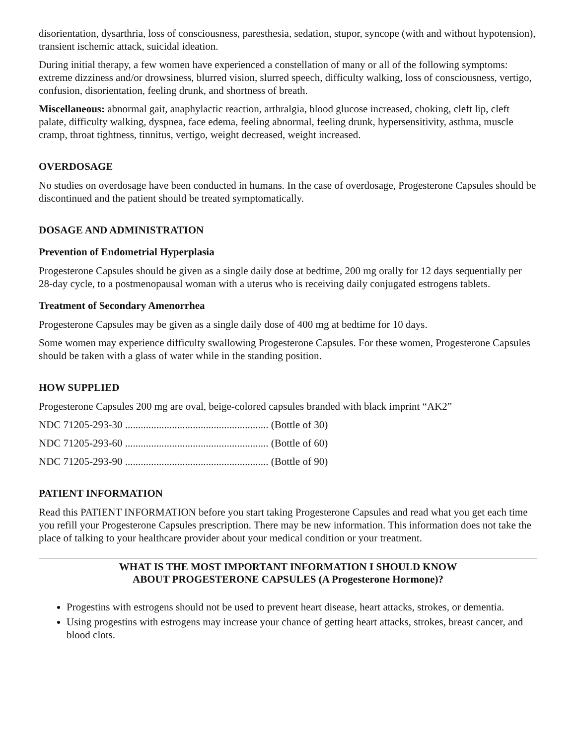disorientation, dysarthria, loss of consciousness, paresthesia, sedation, stupor, syncope (with and without hypotension), transient ischemic attack, suicidal ideation.
During initial therapy, a few women have experienced a constellation of many or all of the following symptoms: extreme dizziness and/or drowsiness, blurred vision, slurred speech, difficulty walking, loss of consciousness, vertigo, confusion, disorientation, feeling drunk, and shortness of breath.
Miscellaneous: abnormal gait, anaphylactic reaction, arthralgia, blood glucose increased, choking, cleft lip, cleft palate, difficulty walking, dyspnea, face edema, feeling abnormal, feeling drunk, hypersensitivity, asthma, muscle cramp, throat tightness, tinnitus, vertigo, weight decreased, weight increased.
OVERDOSAGE
No studies on overdosage have been conducted in humans. In the case of overdosage, Progesterone Capsules should be discontinued and the patient should be treated symptomatically.
DOSAGE AND ADMINISTRATION
Prevention of Endometrial Hyperplasia
Progesterone Capsules should be given as a single daily dose at bedtime, 200 mg orally for 12 days sequentially per 28-day cycle, to a postmenopausal woman with a uterus who is receiving daily conjugated estrogens tablets.
Treatment of Secondary Amenorrhea
Progesterone Capsules may be given as a single daily dose of 400 mg at bedtime for 10 days.
Some women may experience difficulty swallowing Progesterone Capsules. For these women, Progesterone Capsules should be taken with a glass of water while in the standing position.
HOW SUPPLIED
Progesterone Capsules 200 mg are oval, beige-colored capsules branded with black imprint “AK2”
NDC 71205-293-30 ....................................................... (Bottle of 30)
NDC 71205-293-60 ....................................................... (Bottle of 60)
NDC 71205-293-90 ....................................................... (Bottle of 90)
PATIENT INFORMATION
Read this PATIENT INFORMATION before you start taking Progesterone Capsules and read what you get each time you refill your Progesterone Capsules prescription. There may be new information. This information does not take the place of talking to your healthcare provider about your medical condition or your treatment.
WHAT IS THE MOST IMPORTANT INFORMATION I SHOULD KNOW
ABOUT PROGESTERONE CAPSULES (A Progesterone Hormone)?
Progestins with estrogens should not be used to prevent heart disease, heart attacks, strokes, or dementia.
Using progestins with estrogens may increase your chance of getting heart attacks, strokes, breast cancer, and blood clots.